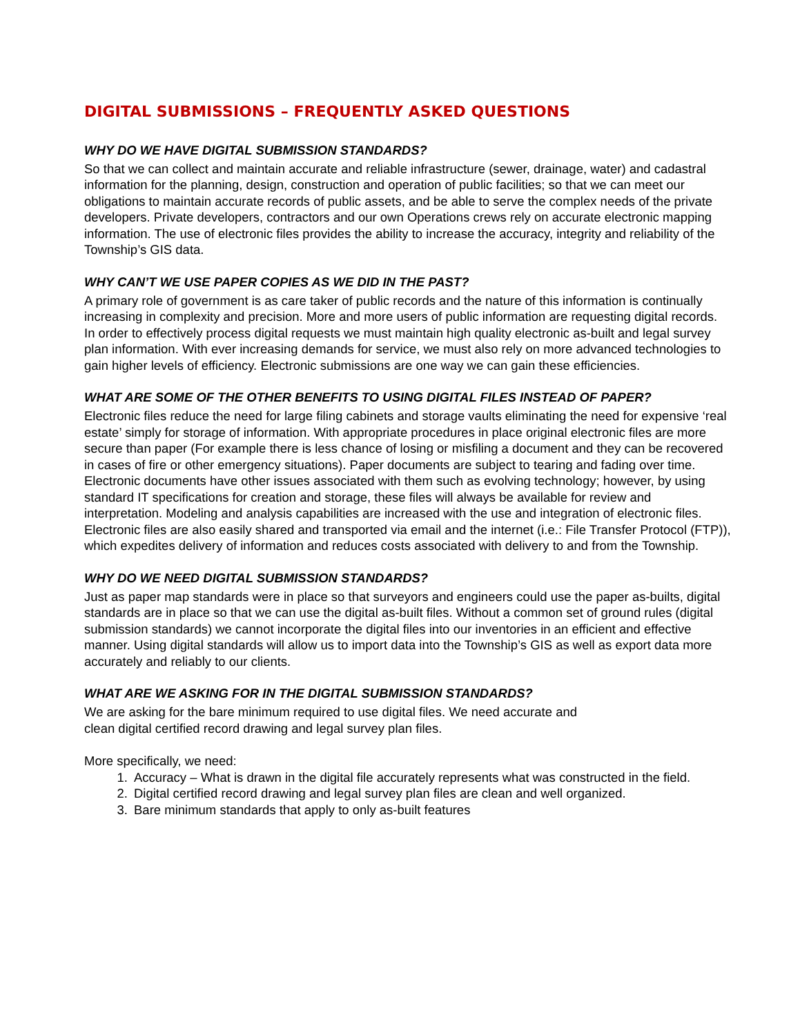DIGITAL SUBMISSIONS – FREQUENTLY ASKED QUESTIONS
WHY DO WE HAVE DIGITAL SUBMISSION STANDARDS?
So that we can collect and maintain accurate and reliable infrastructure (sewer, drainage, water) and cadastral information for the planning, design, construction and operation of public facilities; so that we can meet our obligations to maintain accurate records of public assets, and be able to serve the complex needs of the private developers. Private developers, contractors and our own Operations crews rely on accurate electronic mapping information. The use of electronic files provides the ability to increase the accuracy, integrity and reliability of the Township’s GIS data.
WHY CAN’T WE USE PAPER COPIES AS WE DID IN THE PAST?
A primary role of government is as care taker of public records and the nature of this information is continually increasing in complexity and precision. More and more users of public information are requesting digital records. In order to effectively process digital requests we must maintain high quality electronic as-built and legal survey plan information. With ever increasing demands for service, we must also rely on more advanced technologies to gain higher levels of efficiency. Electronic submissions are one way we can gain these efficiencies.
WHAT ARE SOME OF THE OTHER BENEFITS TO USING DIGITAL FILES INSTEAD OF PAPER?
Electronic files reduce the need for large filing cabinets and storage vaults eliminating the need for expensive ‘real estate’ simply for storage of information. With appropriate procedures in place original electronic files are more secure than paper (For example there is less chance of losing or misfiling a document and they can be recovered in cases of fire or other emergency situations). Paper documents are subject to tearing and fading over time. Electronic documents have other issues associated with them such as evolving technology; however, by using standard IT specifications for creation and storage, these files will always be available for review and interpretation. Modeling and analysis capabilities are increased with the use and integration of electronic files. Electronic files are also easily shared and transported via email and the internet (i.e.: File Transfer Protocol (FTP)), which expedites delivery of information and reduces costs associated with delivery to and from the Township.
WHY DO WE NEED DIGITAL SUBMISSION STANDARDS?
Just as paper map standards were in place so that surveyors and engineers could use the paper as-builts, digital standards are in place so that we can use the digital as-built files. Without a common set of ground rules (digital submission standards) we cannot incorporate the digital files into our inventories in an efficient and effective manner. Using digital standards will allow us to import data into the Township’s GIS as well as export data more accurately and reliably to our clients.
WHAT ARE WE ASKING FOR IN THE DIGITAL SUBMISSION STANDARDS?
We are asking for the bare minimum required to use digital files. We need accurate and
clean digital certified record drawing and legal survey plan files.
More specifically, we need:
1. Accuracy – What is drawn in the digital file accurately represents what was constructed in the field.
2. Digital certified record drawing and legal survey plan files are clean and well organized.
3. Bare minimum standards that apply to only as-built features